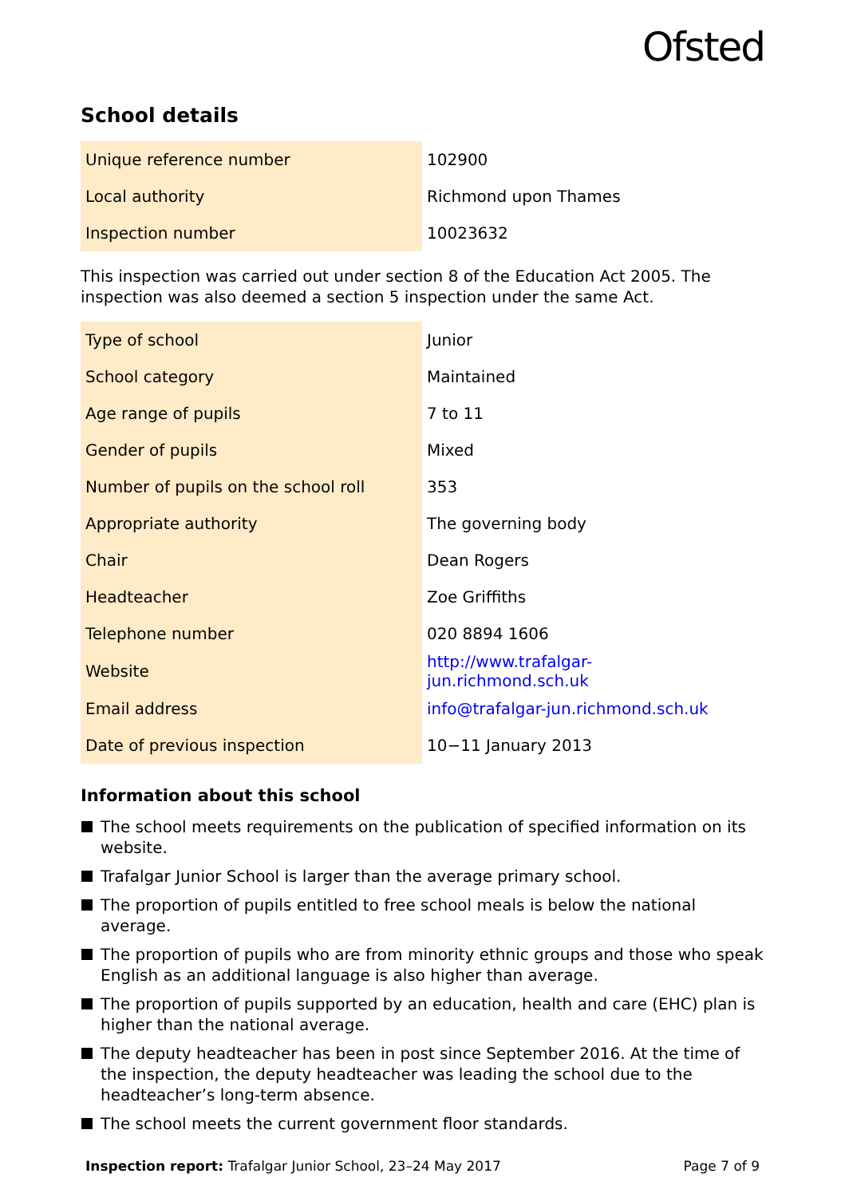Ofsted
School details
| Unique reference number | 102900 |
| Local authority | Richmond upon Thames |
| Inspection number | 10023632 |
This inspection was carried out under section 8 of the Education Act 2005. The inspection was also deemed a section 5 inspection under the same Act.
| Type of school | Junior |
| School category | Maintained |
| Age range of pupils | 7 to 11 |
| Gender of pupils | Mixed |
| Number of pupils on the school roll | 353 |
| Appropriate authority | The governing body |
| Chair | Dean Rogers |
| Headteacher | Zoe Griffiths |
| Telephone number | 020 8894 1606 |
| Website | http://www.trafalgar-jun.richmond.sch.uk |
| Email address | info@trafalgar-jun.richmond.sch.uk |
| Date of previous inspection | 10−11 January 2013 |
Information about this school
The school meets requirements on the publication of specified information on its website.
Trafalgar Junior School is larger than the average primary school.
The proportion of pupils entitled to free school meals is below the national average.
The proportion of pupils who are from minority ethnic groups and those who speak English as an additional language is also higher than average.
The proportion of pupils supported by an education, health and care (EHC) plan is higher than the national average.
The deputy headteacher has been in post since September 2016. At the time of the inspection, the deputy headteacher was leading the school due to the headteacher’s long-term absence.
The school meets the current government floor standards.
Inspection report: Trafalgar Junior School, 23–24 May 2017
Page 7 of 9